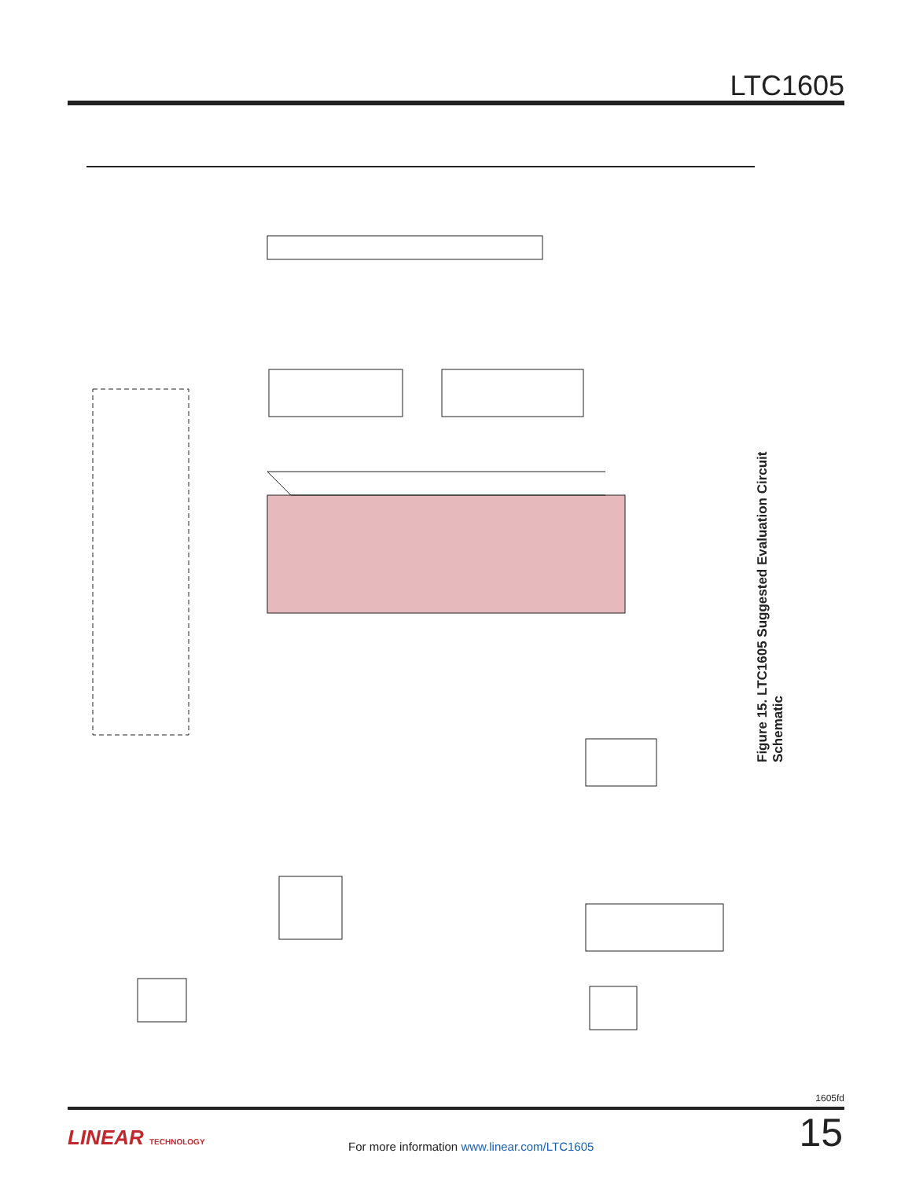LTC1605
Figure 15. LTC1605 Suggested Evaluation Circuit Schematic
1605fd
LINEAR TECHNOLOGY
For more information www.linear.com/LTC1605
15